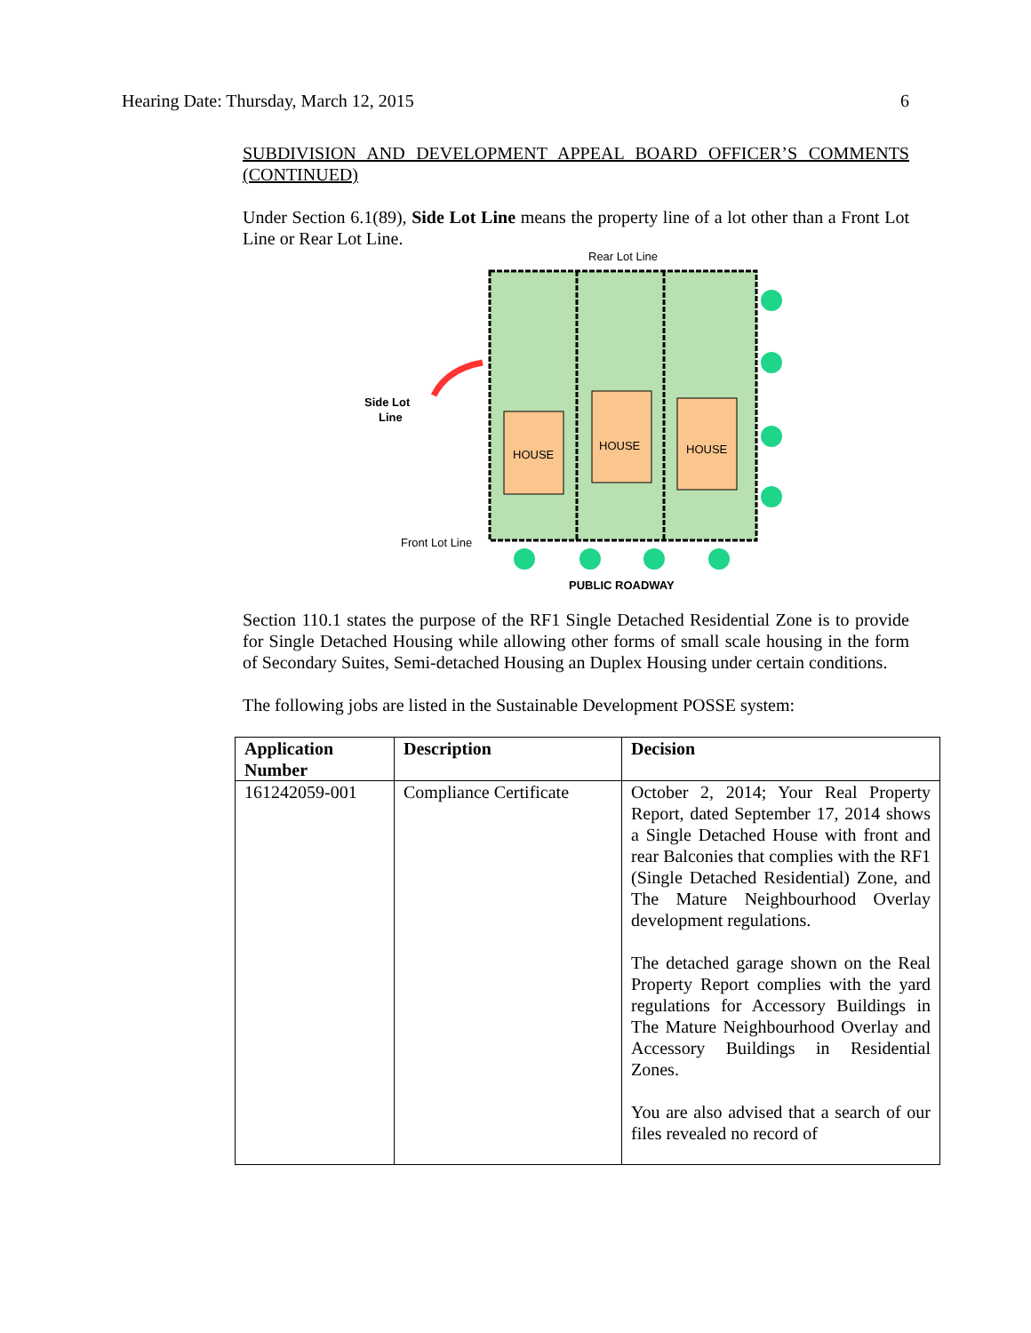Hearing Date: Thursday, March 12, 2015 6
SUBDIVISION AND DEVELOPMENT APPEAL BOARD OFFICER’S COMMENTS (CONTINUED)
Under Section 6.1(89), Side Lot Line means the property line of a lot other than a Front Lot Line or Rear Lot Line.
Rear Lot Line
HOUSE
HOUSE
HOUSE
Side Lot
Line
Front Lot Line
PUBLIC ROADWAY
Section 110.1 states the purpose of the RF1 Single Detached Residential Zone is to provide for Single Detached Housing while allowing other forms of small scale housing in the form of Secondary Suites, Semi-detached Housing an Duplex Housing under certain conditions.
The following jobs are listed in the Sustainable Development POSSE system:
| Application Number | Description | Decision |
| --- | --- | --- |
| 161242059-001 | Compliance Certificate | October 2, 2014; Your Real Property Report, dated September 17, 2014 shows a Single Detached House with front and rear Balconies that complies with the RF1 (Single Detached Residential) Zone, and The Mature Neighbourhood Overlay development regulations. The detached garage shown on the Real Property Report complies with the yard regulations for Accessory Buildings in The Mature Neighbourhood Overlay and Accessory Buildings in Residential Zones. You are also advised that a search of our files revealed no record of |